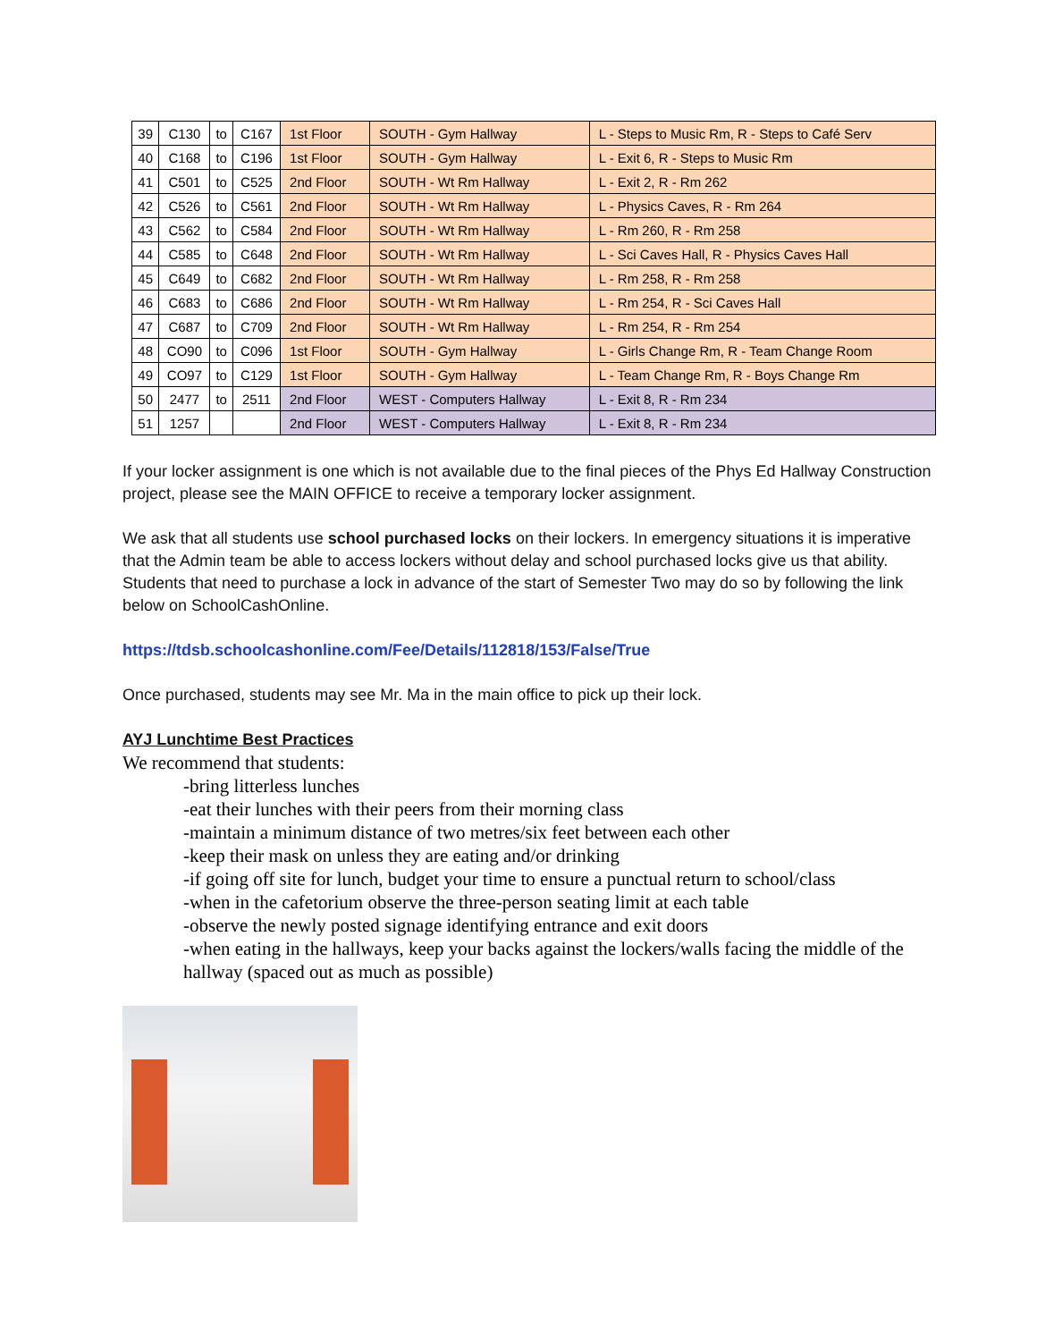| 39 | C130 | to | C167 | 1st Floor | SOUTH - Gym Hallway | L - Steps to Music Rm, R - Steps to Café Serv |
| 40 | C168 | to | C196 | 1st Floor | SOUTH - Gym Hallway | L - Exit 6, R - Steps to Music Rm |
| 41 | C501 | to | C525 | 2nd Floor | SOUTH - Wt Rm Hallway | L - Exit 2, R - Rm 262 |
| 42 | C526 | to | C561 | 2nd Floor | SOUTH - Wt Rm Hallway | L - Physics Caves, R - Rm 264 |
| 43 | C562 | to | C584 | 2nd Floor | SOUTH - Wt Rm Hallway | L - Rm 260, R - Rm 258 |
| 44 | C585 | to | C648 | 2nd Floor | SOUTH - Wt Rm Hallway | L - Sci Caves Hall, R - Physics Caves Hall |
| 45 | C649 | to | C682 | 2nd Floor | SOUTH - Wt Rm Hallway | L - Rm 258, R - Rm 258 |
| 46 | C683 | to | C686 | 2nd Floor | SOUTH - Wt Rm Hallway | L - Rm 254, R - Sci Caves Hall |
| 47 | C687 | to | C709 | 2nd Floor | SOUTH - Wt Rm Hallway | L - Rm 254, R - Rm 254 |
| 48 | CO90 | to | C096 | 1st Floor | SOUTH - Gym Hallway | L - Girls Change Rm, R - Team Change Room |
| 49 | CO97 | to | C129 | 1st Floor | SOUTH - Gym Hallway | L - Team Change Rm, R - Boys Change Rm |
| 50 | 2477 | to | 2511 | 2nd Floor | WEST - Computers Hallway | L - Exit 8, R - Rm 234 |
| 51 | 1257 | | | 2nd Floor | WEST - Computers Hallway | L - Exit 8, R - Rm 234 |
If your locker assignment is one which is not available due to the final pieces of the Phys Ed Hallway Construction project, please see the MAIN OFFICE to receive a temporary locker assignment.
We ask that all students use school purchased locks on their lockers. In emergency situations it is imperative that the Admin team be able to access lockers without delay and school purchased locks give us that ability. Students that need to purchase a lock in advance of the start of Semester Two may do so by following the link below on SchoolCashOnline.
https://tdsb.schoolcashonline.com/Fee/Details/112818/153/False/True
Once purchased, students may see Mr. Ma in the main office to pick up their lock.
AYJ Lunchtime Best Practices
We recommend that students:
-bring litterless lunches
-eat their lunches with their peers from their morning class
-maintain a minimum distance of two metres/six feet between each other
-keep their mask on unless they are eating and/or drinking
-if going off site for lunch, budget your time to ensure a punctual return to school/class
-when in the cafetorium observe the three-person seating limit at each table
-observe the newly posted signage identifying entrance and exit doors
-when eating in the hallways, keep your backs against the lockers/walls facing the middle of the hallway (spaced out as much as possible)